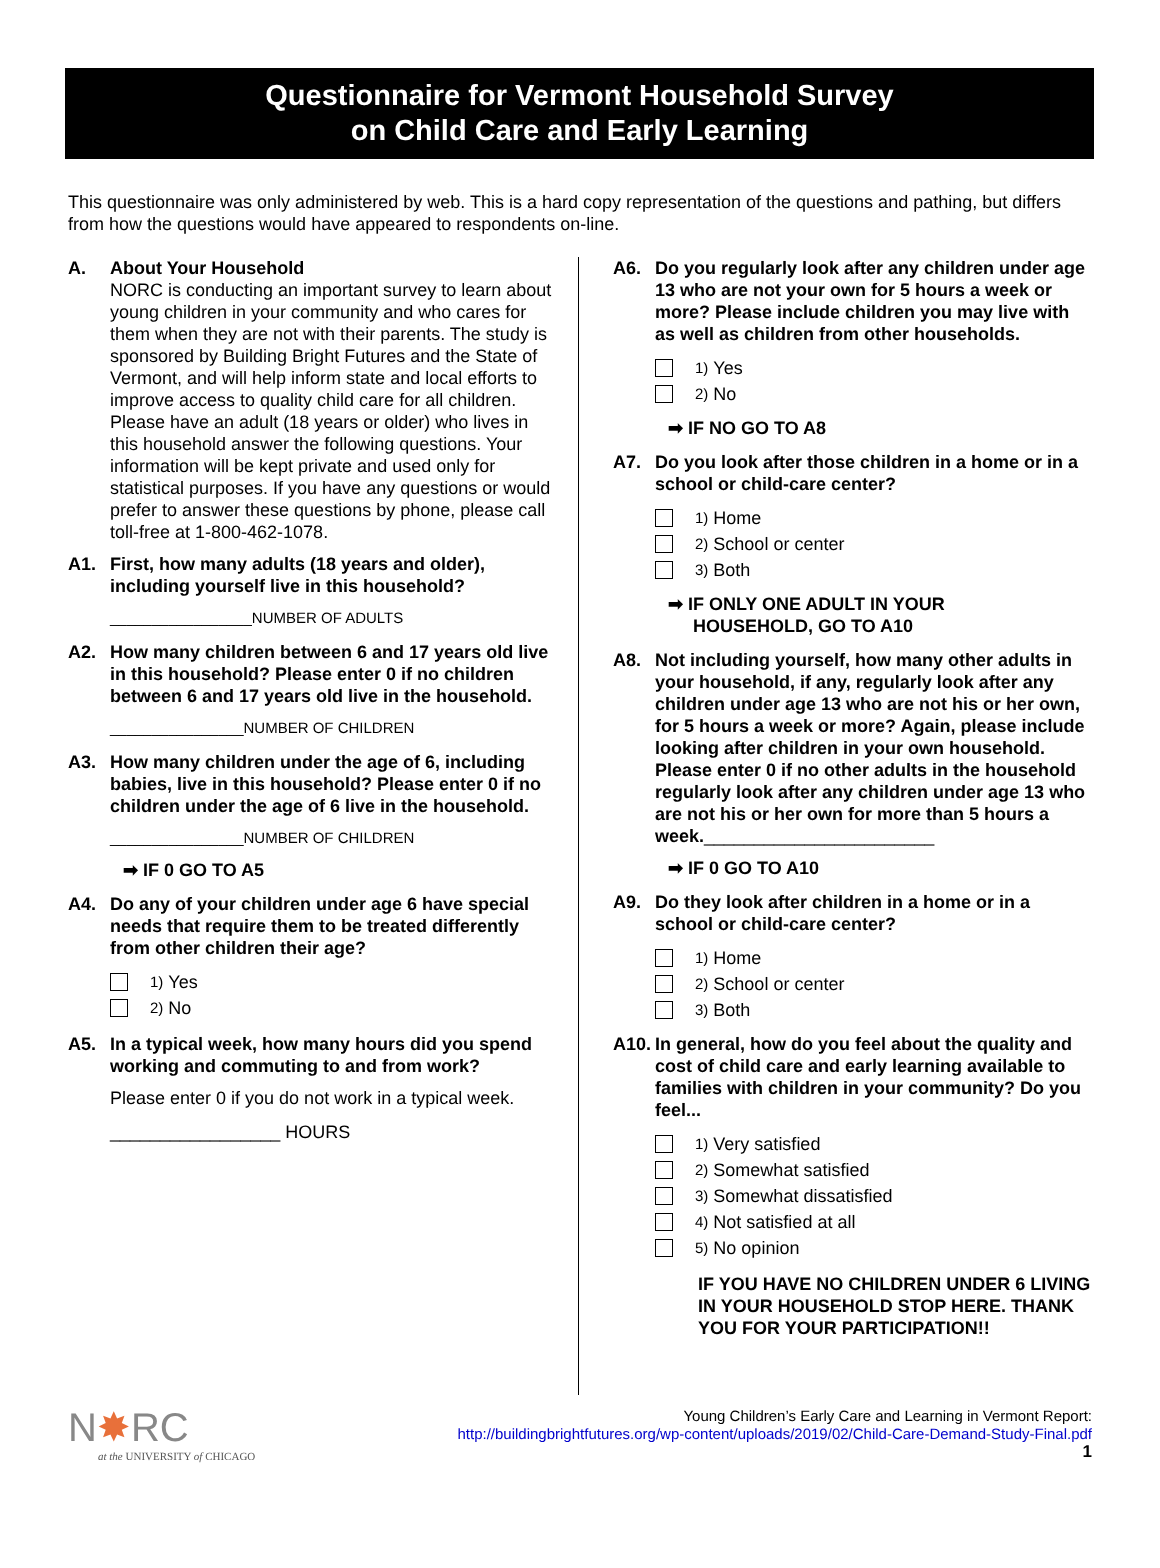Questionnaire for Vermont Household Survey
on Child Care and Early Learning
This questionnaire was only administered by web. This is a hard copy representation of the questions and pathing, but differs from how the questions would have appeared to respondents on-line.
A. About Your Household
NORC is conducting an important survey to learn about young children in your community and who cares for them when they are not with their parents. The study is sponsored by Building Bright Futures and the State of Vermont, and will help inform state and local efforts to improve access to quality child care for all children. Please have an adult (18 years or older) who lives in this household answer the following questions. Your information will be kept private and used only for statistical purposes. If you have any questions or would prefer to answer these questions by phone, please call toll-free at 1-800-462-1078.
A1. First, how many adults (18 years and older), including yourself live in this household?
_________________NUMBER OF ADULTS
A2. How many children between 6 and 17 years old live in this household? Please enter 0 if no children between 6 and 17 years old live in the household.
________________NUMBER OF CHILDREN
A3. How many children under the age of 6, including babies, live in this household? Please enter 0 if no children under the age of 6 live in the household.
________________NUMBER OF CHILDREN
➡ IF 0 GO TO A5
A4. Do any of your children under age 6 have special needs that require them to be treated differently from other children their age?
1) Yes
2) No
A5. In a typical week, how many hours did you spend working and commuting to and from work?
Please enter 0 if you do not work in a typical week.
_________________ HOURS
A6. Do you regularly look after any children under age 13 who are not your own for 5 hours a week or more? Please include children you may live with as well as children from other households.
1) Yes
2) No
➡ IF NO GO TO A8
A7. Do you look after those children in a home or in a school or child-care center?
1) Home
2) School or center
3) Both
➡ IF ONLY ONE ADULT IN YOUR
HOUSEHOLD, GO TO A10
A8. Not including yourself, how many other adults in your household, if any, regularly look after any children under age 13 who are not his or her own, for 5 hours a week or more? Again, please include looking after children in your own household. Please enter 0 if no other adults in the household regularly look after any children under age 13 who are not his or her own for more than 5 hours a week._______________________
➡ IF 0 GO TO A10
A9. Do they look after children in a home or in a school or child-care center?
1) Home
2) School or center
3) Both
A10.
In general, how do you feel about the quality and cost of child care and early learning available to families with children in your community? Do you feel...
1) Very satisfied
2) Somewhat satisfied
3) Somewhat dissatisfied
4) Not satisfied at all
5) No opinion
IF YOU HAVE NO CHILDREN UNDER 6 LIVING IN YOUR HOUSEHOLD STOP HERE. THANK YOU FOR YOUR PARTICIPATION!!
N✸RC
at the UNIVERSITY of CHICAGO
Young Children’s Early Care and Learning in Vermont Report:
http://buildingbrightfutures.org/wp-content/uploads/2019/02/Child-Care-Demand-Study-Final.pdf
1